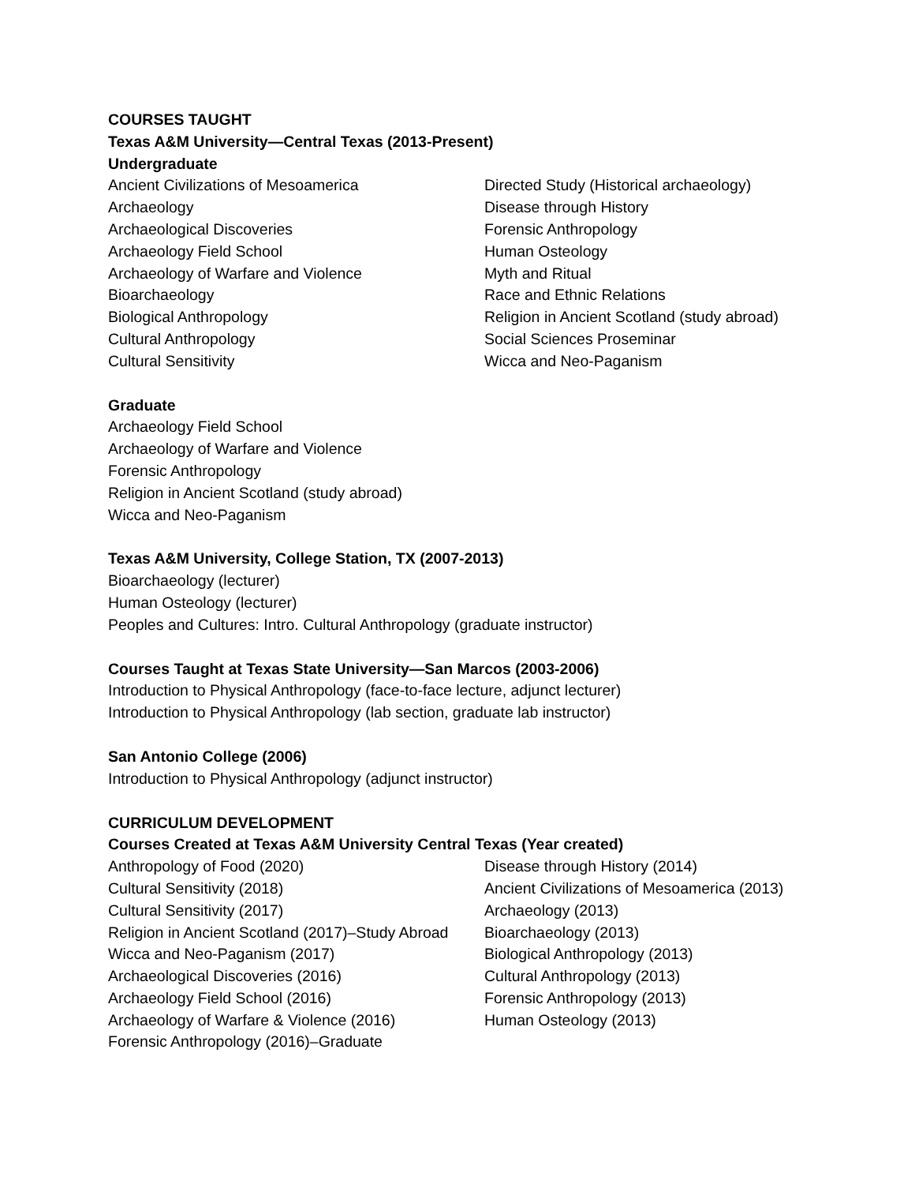COURSES TAUGHT
Texas A&M University—Central Texas (2013-Present)
Undergraduate
Ancient Civilizations of Mesoamerica
Archaeology
Archaeological Discoveries
Archaeology Field School
Archaeology of Warfare and Violence
Bioarchaeology
Biological Anthropology
Cultural Anthropology
Cultural Sensitivity
Directed Study (Historical archaeology)
Disease through History
Forensic Anthropology
Human Osteology
Myth and Ritual
Race and Ethnic Relations
Religion in Ancient Scotland (study abroad)
Social Sciences Proseminar
Wicca and Neo-Paganism
Graduate
Archaeology Field School
Archaeology of Warfare and Violence
Forensic Anthropology
Religion in Ancient Scotland (study abroad)
Wicca and Neo-Paganism
Texas A&M University, College Station, TX (2007-2013)
Bioarchaeology (lecturer)
Human Osteology (lecturer)
Peoples and Cultures: Intro. Cultural Anthropology (graduate instructor)
Courses Taught at Texas State University—San Marcos (2003-2006)
Introduction to Physical Anthropology (face-to-face lecture, adjunct lecturer)
Introduction to Physical Anthropology (lab section, graduate lab instructor)
San Antonio College (2006)
Introduction to Physical Anthropology (adjunct instructor)
CURRICULUM DEVELOPMENT
Courses Created at Texas A&M University Central Texas (Year created)
Anthropology of Food (2020)
Cultural Sensitivity (2018)
Cultural Sensitivity (2017)
Religion in Ancient Scotland (2017)–Study Abroad
Wicca and Neo-Paganism (2017)
Archaeological Discoveries (2016)
Archaeology Field School (2016)
Archaeology of Warfare & Violence (2016)
Forensic Anthropology (2016)–Graduate
Disease through History (2014)
Ancient Civilizations of Mesoamerica (2013)
Archaeology (2013)
Bioarchaeology (2013)
Biological Anthropology (2013)
Cultural Anthropology (2013)
Forensic Anthropology (2013)
Human Osteology (2013)